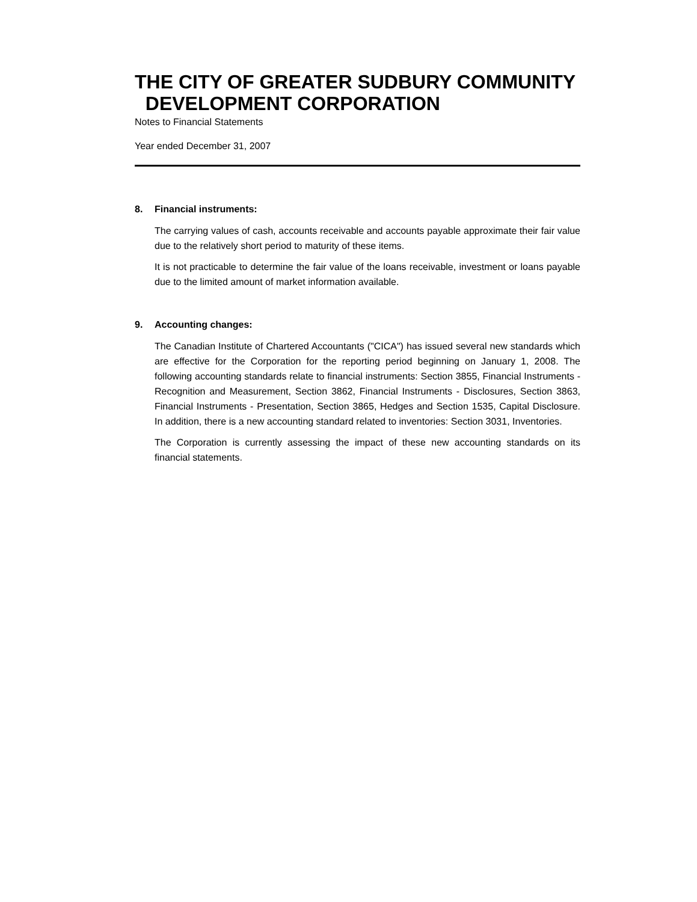THE CITY OF GREATER SUDBURY COMMUNITY
DEVELOPMENT CORPORATION
Notes to Financial Statements
Year ended December 31, 2007
8. Financial instruments:
The carrying values of cash, accounts receivable and accounts payable approximate their fair value due to the relatively short period to maturity of these items.
It is not practicable to determine the fair value of the loans receivable, investment or loans payable due to the limited amount of market information available.
9. Accounting changes:
The Canadian Institute of Chartered Accountants ("CICA") has issued several new standards which are effective for the Corporation for the reporting period beginning on January 1, 2008. The following accounting standards relate to financial instruments: Section 3855, Financial Instruments - Recognition and Measurement, Section 3862, Financial Instruments - Disclosures, Section 3863, Financial Instruments - Presentation, Section 3865, Hedges and Section 1535, Capital Disclosure. In addition, there is a new accounting standard related to inventories: Section 3031, Inventories.
The Corporation is currently assessing the impact of these new accounting standards on its financial statements.